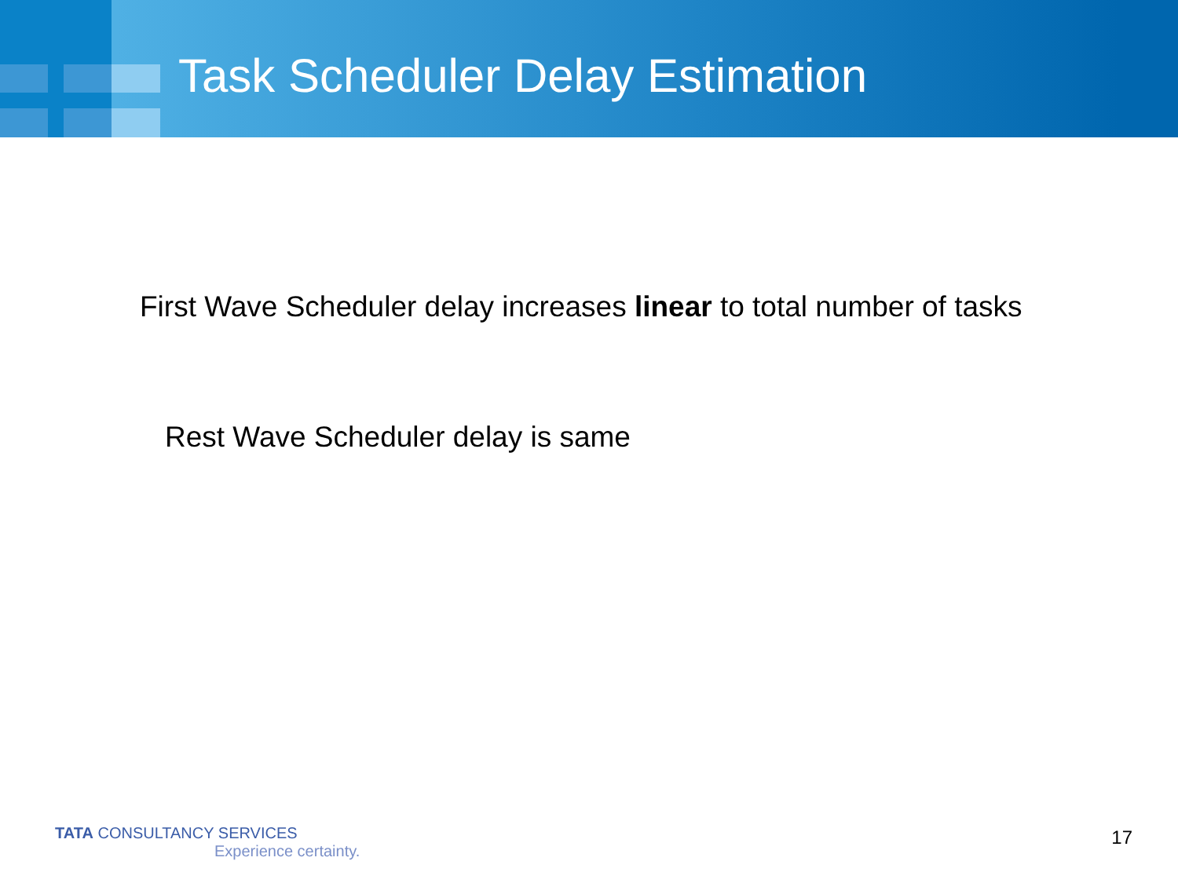Task Scheduler Delay Estimation
First Wave Scheduler delay increases linear to total number of tasks
Rest Wave Scheduler delay is same
TATA CONSULTANCY SERVICES
Experience certainty.
17